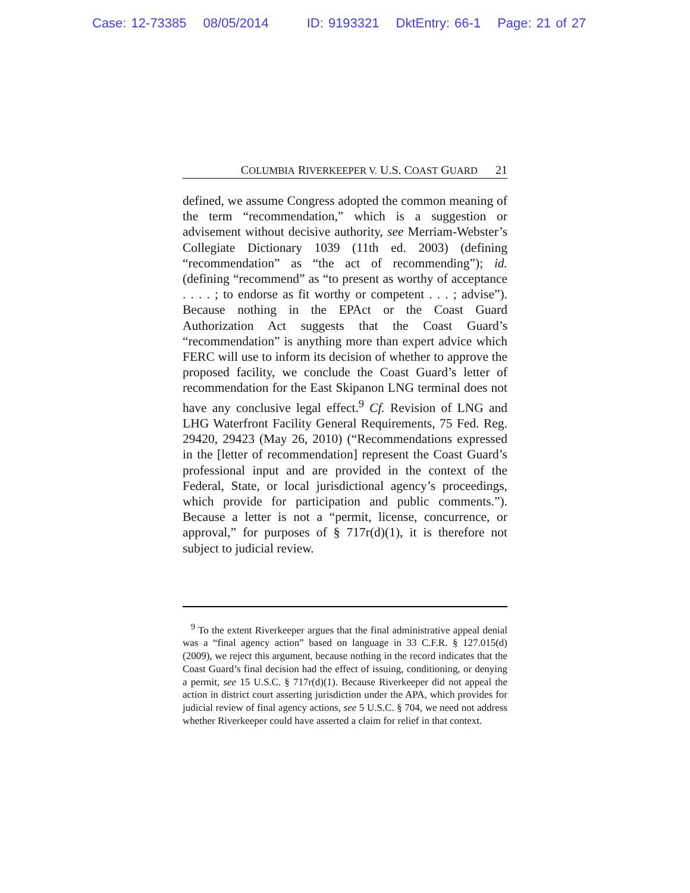Case: 12-73385 08/05/2014 ID: 9193321 DktEntry: 66-1 Page: 21 of 27
COLUMBIA RIVERKEEPER V. U.S. COAST GUARD 21
defined, we assume Congress adopted the common meaning of the term “recommendation,” which is a suggestion or advisement without decisive authority, see Merriam-Webster’s Collegiate Dictionary 1039 (11th ed. 2003) (defining “recommendation” as “the act of recommending”); id. (defining “recommend” as “to present as worthy of acceptance . . . . ; to endorse as fit worthy or competent . . . ; advise”). Because nothing in the EPAct or the Coast Guard Authorization Act suggests that the Coast Guard’s “recommendation” is anything more than expert advice which FERC will use to inform its decision of whether to approve the proposed facility, we conclude the Coast Guard’s letter of recommendation for the East Skipanon LNG terminal does not have any conclusive legal effect.<sup>9</sup> Cf. Revision of LNG and LHG Waterfront Facility General Requirements, 75 Fed. Reg. 29420, 29423 (May 26, 2010) (“Recommendations expressed in the [letter of recommendation] represent the Coast Guard’s professional input and are provided in the context of the Federal, State, or local jurisdictional agency’s proceedings, which provide for participation and public comments.”). Because a letter is not a “permit, license, concurrence, or approval,” for purposes of § 717r(d)(1), it is therefore not subject to judicial review.
<sup>9</sup> To the extent Riverkeeper argues that the final administrative appeal denial was a “final agency action” based on language in 33 C.F.R. § 127.015(d) (2009), we reject this argument, because nothing in the record indicates that the Coast Guard’s final decision had the effect of issuing, conditioning, or denying a permit, see 15 U.S.C. § 717r(d)(1). Because Riverkeeper did not appeal the action in district court asserting jurisdiction under the APA, which provides for judicial review of final agency actions, see 5 U.S.C. § 704, we need not address whether Riverkeeper could have asserted a claim for relief in that context.